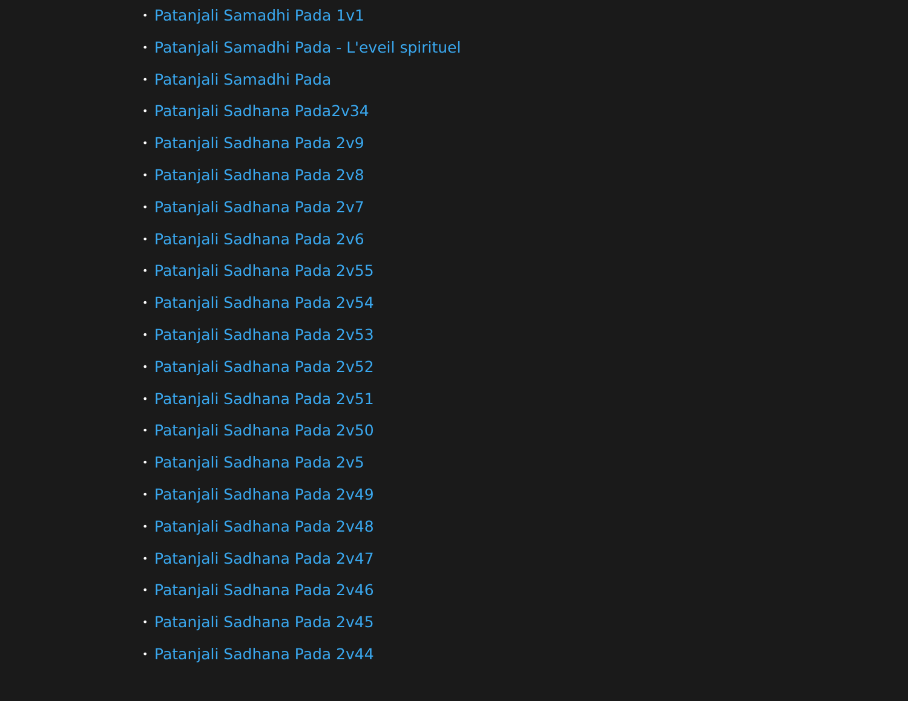• Patanjali Samadhi Pada 1v1
• Patanjali Samadhi Pada - L'eveil spirituel
• Patanjali Samadhi Pada
• Patanjali Sadhana Pada2v34
• Patanjali Sadhana Pada 2v9
• Patanjali Sadhana Pada 2v8
• Patanjali Sadhana Pada 2v7
• Patanjali Sadhana Pada 2v6
• Patanjali Sadhana Pada 2v55
• Patanjali Sadhana Pada 2v54
• Patanjali Sadhana Pada 2v53
• Patanjali Sadhana Pada 2v52
• Patanjali Sadhana Pada 2v51
• Patanjali Sadhana Pada 2v50
• Patanjali Sadhana Pada 2v5
• Patanjali Sadhana Pada 2v49
• Patanjali Sadhana Pada 2v48
• Patanjali Sadhana Pada 2v47
• Patanjali Sadhana Pada 2v46
• Patanjali Sadhana Pada 2v45
• Patanjali Sadhana Pada 2v44